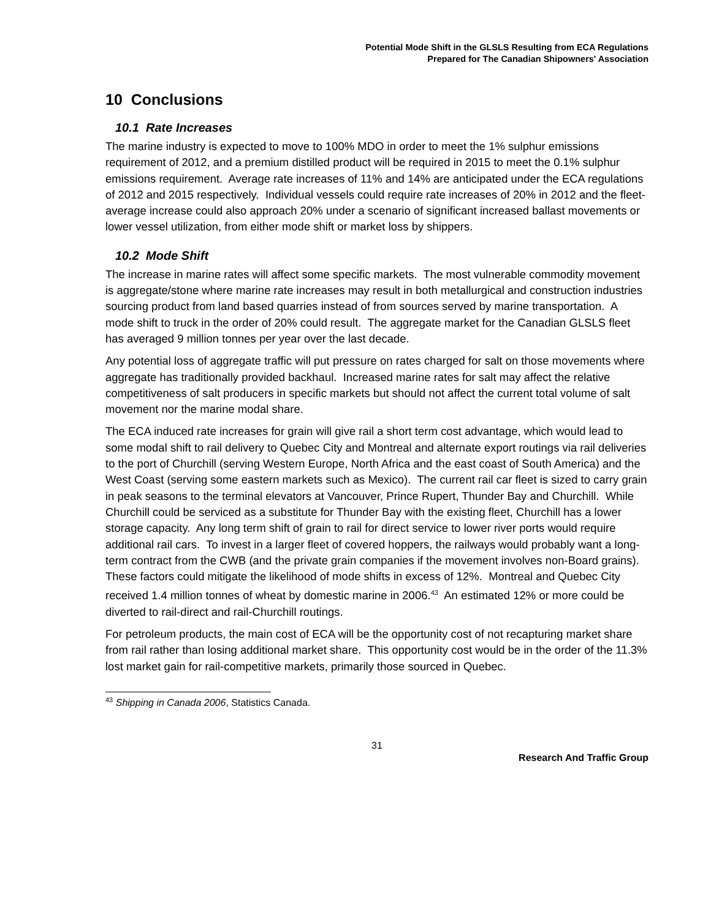Potential Mode Shift in the GLSLS Resulting from ECA Regulations
Prepared for The Canadian Shipowners' Association
10 Conclusions
10.1 Rate Increases
The marine industry is expected to move to 100% MDO in order to meet the 1% sulphur emissions requirement of 2012, and a premium distilled product will be required in 2015 to meet the 0.1% sulphur emissions requirement. Average rate increases of 11% and 14% are anticipated under the ECA regulations of 2012 and 2015 respectively. Individual vessels could require rate increases of 20% in 2012 and the fleet-average increase could also approach 20% under a scenario of significant increased ballast movements or lower vessel utilization, from either mode shift or market loss by shippers.
10.2 Mode Shift
The increase in marine rates will affect some specific markets. The most vulnerable commodity movement is aggregate/stone where marine rate increases may result in both metallurgical and construction industries sourcing product from land based quarries instead of from sources served by marine transportation. A mode shift to truck in the order of 20% could result. The aggregate market for the Canadian GLSLS fleet has averaged 9 million tonnes per year over the last decade.
Any potential loss of aggregate traffic will put pressure on rates charged for salt on those movements where aggregate has traditionally provided backhaul. Increased marine rates for salt may affect the relative competitiveness of salt producers in specific markets but should not affect the current total volume of salt movement nor the marine modal share.
The ECA induced rate increases for grain will give rail a short term cost advantage, which would lead to some modal shift to rail delivery to Quebec City and Montreal and alternate export routings via rail deliveries to the port of Churchill (serving Western Europe, North Africa and the east coast of South America) and the West Coast (serving some eastern markets such as Mexico). The current rail car fleet is sized to carry grain in peak seasons to the terminal elevators at Vancouver, Prince Rupert, Thunder Bay and Churchill. While Churchill could be serviced as a substitute for Thunder Bay with the existing fleet, Churchill has a lower storage capacity. Any long term shift of grain to rail for direct service to lower river ports would require additional rail cars. To invest in a larger fleet of covered hoppers, the railways would probably want a long-term contract from the CWB (and the private grain companies if the movement involves non-Board grains). These factors could mitigate the likelihood of mode shifts in excess of 12%. Montreal and Quebec City received 1.4 million tonnes of wheat by domestic marine in 2006.<sup>43</sup> An estimated 12% or more could be diverted to rail-direct and rail-Churchill routings.
For petroleum products, the main cost of ECA will be the opportunity cost of not recapturing market share from rail rather than losing additional market share. This opportunity cost would be in the order of the 11.3% lost market gain for rail-competitive markets, primarily those sourced in Quebec.
<sup>43</sup> Shipping in Canada 2006, Statistics Canada.
31
Research And Traffic Group